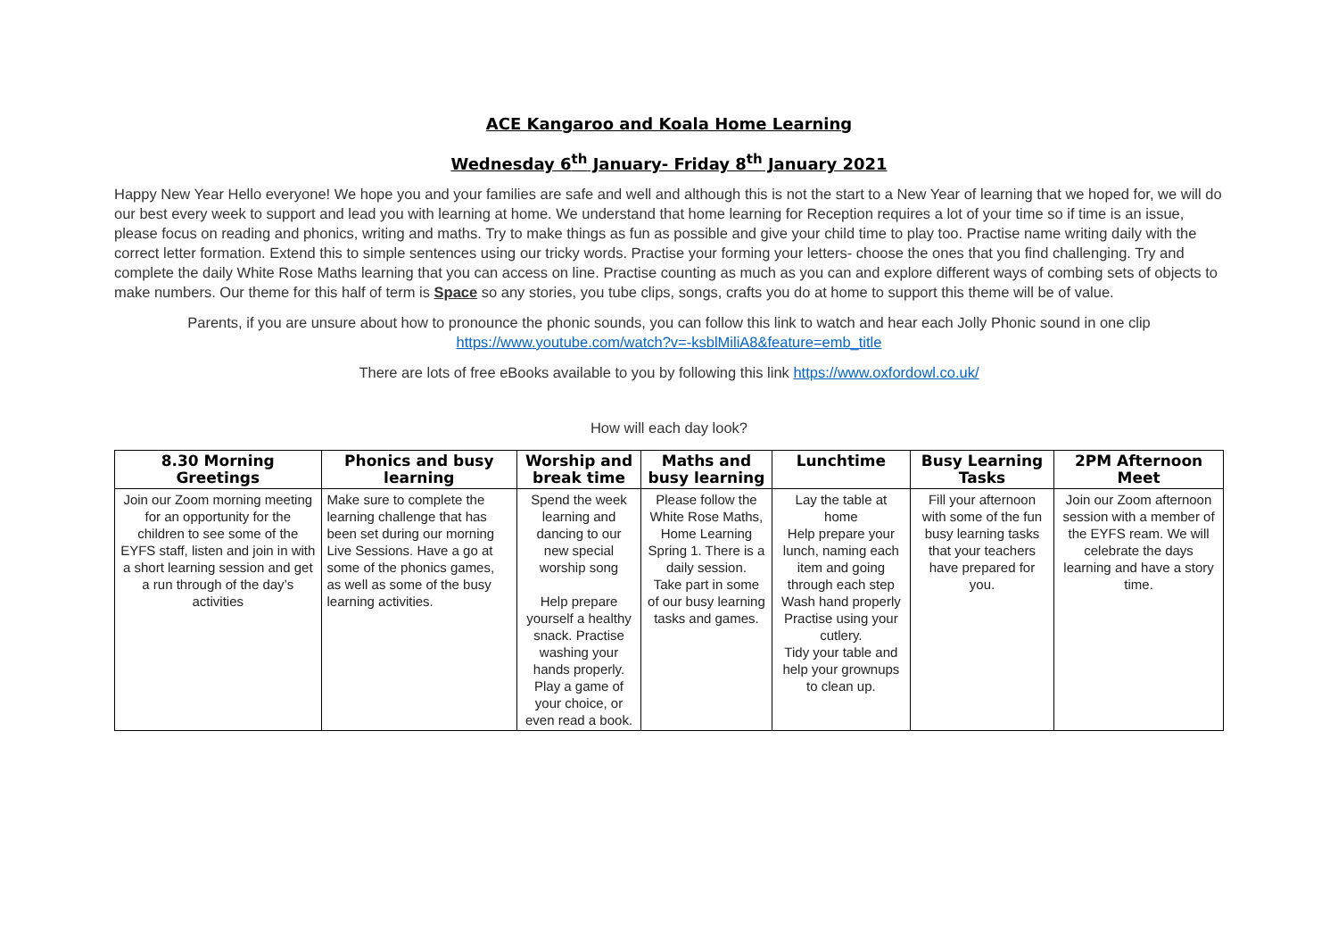ACE Kangaroo and Koala Home Learning
Wednesday 6<sup>th</sup> January- Friday 8<sup>th</sup> January 2021
Happy New Year Hello everyone! We hope you and your families are safe and well and although this is not the start to a New Year of learning that we hoped for, we will do our best every week to support and lead you with learning at home. We understand that home learning for Reception requires a lot of your time so if time is an issue, please focus on reading and phonics, writing and maths. Try to make things as fun as possible and give your child time to play too. Practise name writing daily with the correct letter formation. Extend this to simple sentences using our tricky words. Practise your forming your letters- choose the ones that you find challenging. Try and complete the daily White Rose Maths learning that you can access on line. Practise counting as much as you can and explore different ways of combing sets of objects to make numbers. Our theme for this half of term is Space so any stories, you tube clips, songs, crafts you do at home to support this theme will be of value.
Parents, if you are unsure about how to pronounce the phonic sounds, you can follow this link to watch and hear each Jolly Phonic sound in one clip https://www.youtube.com/watch?v=-ksblMiliA8&feature=emb_title
There are lots of free eBooks available to you by following this link https://www.oxfordowl.co.uk/
How will each day look?
| 8.30 Morning Greetings | Phonics and busy learning | Worship and break time | Maths and busy learning | Lunchtime | Busy Learning Tasks | 2PM Afternoon Meet |
| --- | --- | --- | --- | --- | --- | --- |
| Join our Zoom morning meeting for an opportunity for the children to see some of the EYFS staff, listen and join in with a short learning session and get a run through of the day’s activities | Make sure to complete the learning challenge that has been set during our morning Live Sessions. Have a go at some of the phonics games, as well as some of the busy learning activities. | Spend the week learning and dancing to our new special worship song Help prepare yourself a healthy snack. Practise washing your hands properly. Play a game of your choice, or even read a book. | Please follow the White Rose Maths, Home Learning Spring 1. There is a daily session. Take part in some of our busy learning tasks and games. | Lay the table at home Help prepare your lunch, naming each item and going through each step Wash hand properly Practise using your cutlery. Tidy your table and help your grownups to clean up. | Fill your afternoon with some of the fun busy learning tasks that your teachers have prepared for you. | Join our Zoom afternoon session with a member of the EYFS ream. We will celebrate the days learning and have a story time. |